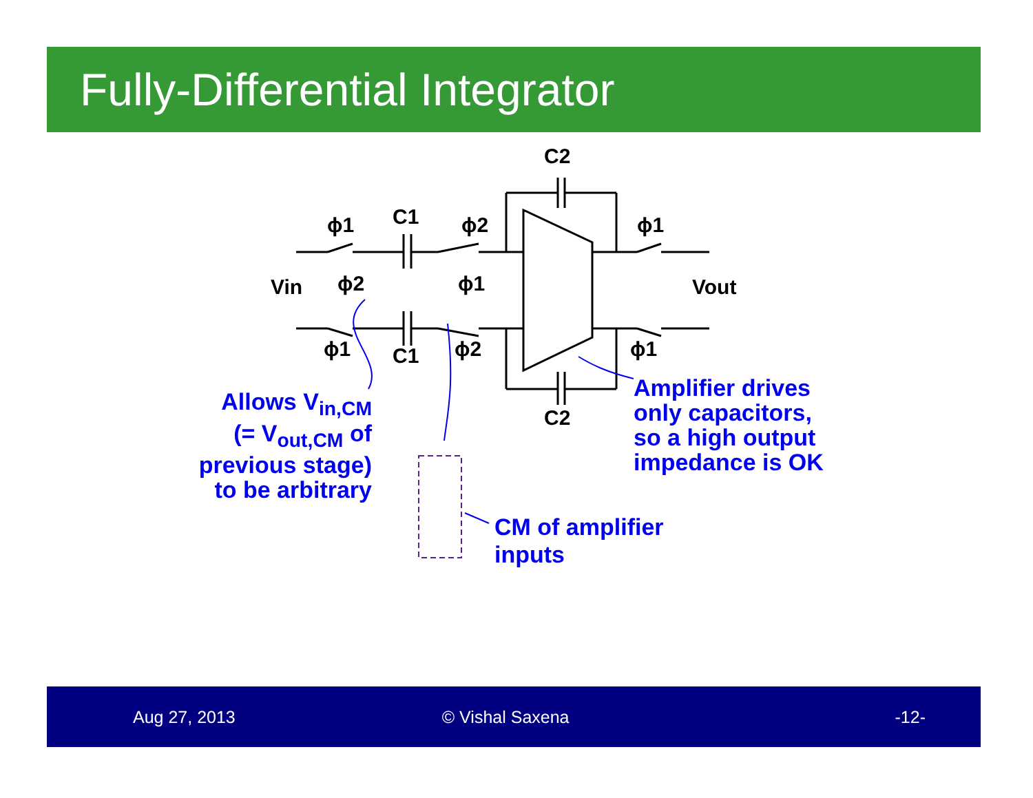Fully-Differential Integrator
Vin Vout
C1
C1
C2
C2
ϕ1 ϕ2
ϕ2 ϕ1
ϕ1 ϕ2
ϕ1
ϕ1
Allows V<sub>in,CM</sub>
(= V<sub>out,CM</sub> of
previous stage)
to be arbitrary
Amplifier drives
only capacitors,
so a high output
impedance is OK
CM of amplifier
inputs
Aug 27, 2013 © Vishal Saxena -12-